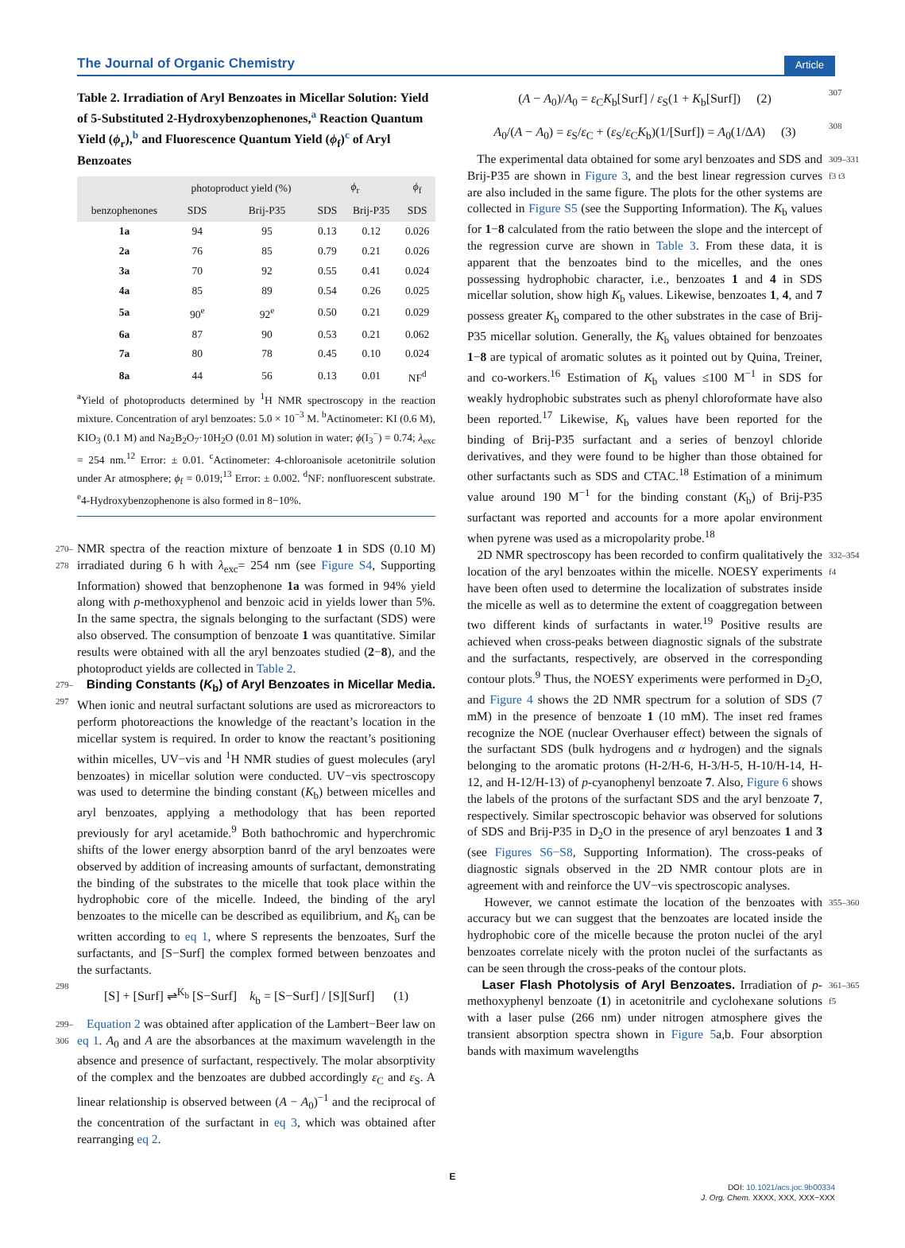The Journal of Organic Chemistry Article
Table 2. Irradiation of Aryl Benzoates in Micellar Solution: Yield of 5-Substituted 2-Hydroxybenzophenones,<sup>a</sup> Reaction Quantum Yield (ϕ<sub>r</sub>),<sup>b</sup> and Fluorescence Quantum Yield (ϕ<sub>f</sub>)<sup>c</sup> of Aryl Benzoates
| | photoproduct yield (%) | | ϕ<sub>r</sub> | | ϕ<sub>f</sub> |
| --- | --- | --- | --- | --- | --- |
| benzophenones | SDS | Brij-P35 | SDS | Brij-P35 | SDS |
| 1a | 94 | 95 | 0.13 | 0.12 | 0.026 |
| 2a | 76 | 85 | 0.79 | 0.21 | 0.026 |
| 3a | 70 | 92 | 0.55 | 0.41 | 0.024 |
| 4a | 85 | 89 | 0.54 | 0.26 | 0.025 |
| 5a | 90<sup>e</sup> | 92<sup>e</sup> | 0.50 | 0.21 | 0.029 |
| 6a | 87 | 90 | 0.53 | 0.21 | 0.062 |
| 7a | 80 | 78 | 0.45 | 0.10 | 0.024 |
| 8a | 44 | 56 | 0.13 | 0.01 | NF<sup>d</sup> |
<sup>a</sup> Yield of photoproducts determined by <sup>1</sup>H NMR spectroscopy in the reaction mixture. Concentration of aryl benzoates: 5.0 × 10<sup>−3</sup> M. <sup>b</sup>Actinometer: KI (0.6 M), KIO<sub>3</sub> (0.1 M) and Na<sub>2</sub>B<sub>2</sub>O<sub>7</sub>·10H<sub>2</sub>O (0.01 M) solution in water; ϕ(I<sub>3</sub><sup>−</sup>) = 0.74; λ<sub>exc</sub> = 254 nm.<sup>12</sup> Error: ± 0.01. <sup>c</sup>Actinometer: 4-chloroanisole acetonitrile solution under Ar atmosphere; ϕ<sub>f</sub> = 0.019;<sup>13</sup> Error: ± 0.002. <sup>d</sup>NF: nonfluorescent substrate. <sup>e</sup>4-Hydroxybenzophenone is also formed in 8−10%.
270–278 NMR spectra of the reaction mixture of benzoate 1 in SDS (0.10 M) irradiated during 6 h with λ<sub>exc</sub>= 254 nm (see Figure S4, Supporting Information) showed that benzophenone 1a was formed in 94% yield along with p-methoxyphenol and benzoic acid in yields lower than 5%. In the same spectra, the signals belonging to the surfactant (SDS) were also observed. The consumption of benzoate 1 was quantitative. Similar results were obtained with all the aryl benzoates studied (2−8), and the photoproduct yields are collected in Table 2.
279–297 Binding Constants (K<sub>b</sub>) of Aryl Benzoates in Micellar Media. When ionic and neutral surfactant solutions are used as microreactors to perform photoreactions the knowledge of the reactant’s location in the micellar system is required. In order to know the reactant’s positioning within micelles, UV−vis and <sup>1</sup>H NMR studies of guest molecules (aryl benzoates) in micellar solution were conducted. UV−vis spectroscopy was used to determine the binding constant (K<sub>b</sub>) between micelles and aryl benzoates, applying a methodology that has been reported previously for aryl acetamide.<sup>9</sup> Both bathochromic and hyperchromic shifts of the lower energy absorption banrd of the aryl benzoates were observed by addition of increasing amounts of surfactant, demonstrating the binding of the substrates to the micelle that took place within the hydrophobic core of the micelle. Indeed, the binding of the aryl benzoates to the micelle can be described as equilibrium, and K<sub>b</sub> can be written according to eq 1, where S represents the benzoates, Surf the surfactants, and [S−Surf] the complex formed between benzoates and the surfactants.
298 [S] + [Surf] ⇌<sup>K<sub>b</sub></sup> [S−Surf] k<sub>b</sub> = [S−Surf] / [S][Surf] (1)
299–306 Equation 2 was obtained after application of the Lambert−Beer law on eq 1. A<sub>0</sub> and A are the absorbances at the maximum wavelength in the absence and presence of surfactant, respectively. The molar absorptivity of the complex and the benzoates are dubbed accordingly ε<sub>C</sub> and ε<sub>S</sub>. A linear relationship is observed between (A − A<sub>0</sub>)<sup>−1</sup> and the reciprocal of the concentration of the surfactant in eq 3, which was obtained after rearranging eq 2.
(A − A<sub>0</sub>)/A<sub>0</sub> = ε<sub>C</sub>K<sub>b</sub>[Surf] / ε<sub>S</sub>(1 + K<sub>b</sub>[Surf]) (2) 307
A<sub>0</sub>/(A − A<sub>0</sub>) = ε<sub>S</sub>/ε<sub>C</sub> + (ε<sub>S</sub>/ε<sub>C</sub>K<sub>b</sub>)(1/[Surf]) = A<sub>0</sub>(1/ΔA) (3) 308
The experimental data obtained for some aryl benzoates and SDS and Brij-P35 are shown in Figure 3, and the best linear regression curves are also included in the same figure. The plots for the other systems are collected in Figure S5 (see the Supporting Information). The K<sub>b</sub> values for 1−8 calculated from the ratio between the slope and the intercept of the regression curve are shown in Table 3. From these data, it is apparent that the benzoates bind to the micelles, and the ones possessing hydrophobic character, i.e., benzoates 1 and 4 in SDS micellar solution, show high K<sub>b</sub> values. Likewise, benzoates 1, 4, and 7 possess greater K<sub>b</sub> compared to the other substrates in the case of Brij-P35 micellar solution. Generally, the K<sub>b</sub> values obtained for benzoates 1−8 are typical of aromatic solutes as it pointed out by Quina, Treiner, and co-workers.<sup>16</sup> Estimation of K<sub>b</sub> values ≤100 M<sup>−1</sup> in SDS for weakly hydrophobic substrates such as phenyl chloroformate have also been reported.<sup>17</sup> Likewise, K<sub>b</sub> values have been reported for the binding of Brij-P35 surfactant and a series of benzoyl chloride derivatives, and they were found to be higher than those obtained for other surfactants such as SDS and CTAC.<sup>18</sup> Estimation of a minimum value around 190 M<sup>−1</sup> for the binding constant (K<sub>b</sub>) of Brij-P35 surfactant was reported and accounts for a more apolar environment when pyrene was used as a micropolarity probe.<sup>18</sup> 309–331 f3 t3
2D NMR spectroscopy has been recorded to confirm qualitatively the location of the aryl benzoates within the micelle. NOESY experiments have been often used to determine the localization of substrates inside the micelle as well as to determine the extent of coaggregation between two different kinds of surfactants in water.<sup>19</sup> Positive results are achieved when cross-peaks between diagnostic signals of the substrate and the surfactants, respectively, are observed in the corresponding contour plots.<sup>9</sup> Thus, the NOESY experiments were performed in D<sub>2</sub>O, and Figure 4 shows the 2D NMR spectrum for a solution of SDS (7 mM) in the presence of benzoate 1 (10 mM). The inset red frames recognize the NOE (nuclear Overhauser effect) between the signals of the surfactant SDS (bulk hydrogens and α hydrogen) and the signals belonging to the aromatic protons (H-2/H-6, H-3/H-5, H-10/H-14, H-12, and H-12/H-13) of p-cyanophenyl benzoate 7. Also, Figure 6 shows the labels of the protons of the surfactant SDS and the aryl benzoate 7, respectively. Similar spectroscopic behavior was observed for solutions of SDS and Brij-P35 in D<sub>2</sub>O in the presence of aryl benzoates 1 and 3 (see Figures S6−S8, Supporting Information). The cross-peaks of diagnostic signals observed in the 2D NMR contour plots are in agreement with and reinforce the UV−vis spectroscopic analyses. 332–354 f4
However, we cannot estimate the location of the benzoates with accuracy but we can suggest that the benzoates are located inside the hydrophobic core of the micelle because the proton nuclei of the aryl benzoates correlate nicely with the proton nuclei of the surfactants as can be seen through the cross-peaks of the contour plots. 355–360
Laser Flash Photolysis of Aryl Benzoates. Irradiation of p-methoxyphenyl benzoate (1) in acetonitrile and cyclohexane solutions with a laser pulse (266 nm) under nitrogen atmosphere gives the transient absorption spectra shown in Figure 5a,b. Four absorption bands with maximum wavelengths 361–365 f5
E
DOI: 10.1021/acs.joc.9b00334
J. Org. Chem. XXXX, XXX, XXX−XXX